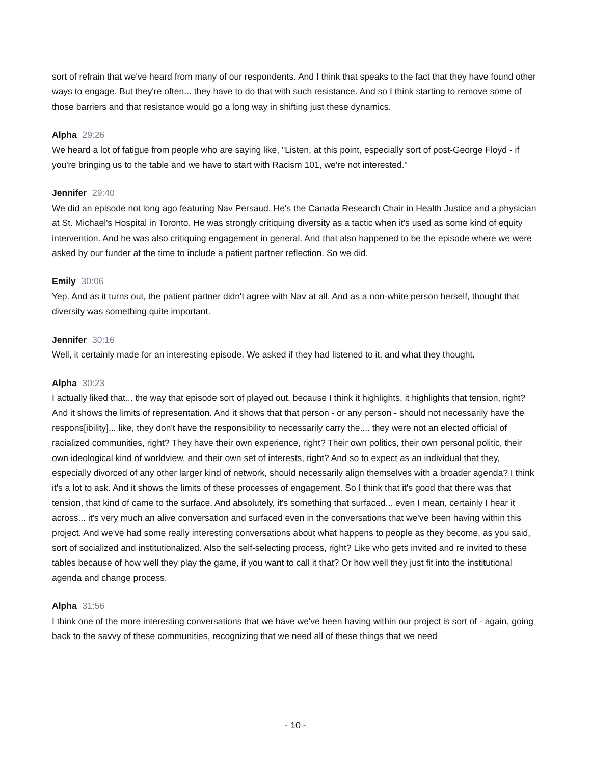sort of refrain that we've heard from many of our respondents. And I think that speaks to the fact that they have found other ways to engage. But they're often... they have to do that with such resistance. And so I think starting to remove some of those barriers and that resistance would go a long way in shifting just these dynamics.
Alpha 29:26
We heard a lot of fatigue from people who are saying like, "Listen, at this point, especially sort of post-George Floyd - if you're bringing us to the table and we have to start with Racism 101, we're not interested."
Jennifer 29:40
We did an episode not long ago featuring Nav Persaud. He's the Canada Research Chair in Health Justice and a physician at St. Michael's Hospital in Toronto. He was strongly critiquing diversity as a tactic when it's used as some kind of equity intervention. And he was also critiquing engagement in general. And that also happened to be the episode where we were asked by our funder at the time to include a patient partner reflection. So we did.
Emily 30:06
Yep. And as it turns out, the patient partner didn't agree with Nav at all. And as a non-white person herself, thought that diversity was something quite important.
Jennifer 30:16
Well, it certainly made for an interesting episode. We asked if they had listened to it, and what they thought.
Alpha 30:23
I actually liked that... the way that episode sort of played out, because I think it highlights, it highlights that tension, right? And it shows the limits of representation. And it shows that that person - or any person - should not necessarily have the respons[ibility]... like, they don't have the responsibility to necessarily carry the.... they were not an elected official of racialized communities, right? They have their own experience, right? Their own politics, their own personal politic, their own ideological kind of worldview, and their own set of interests, right? And so to expect as an individual that they, especially divorced of any other larger kind of network, should necessarily align themselves with a broader agenda? I think it's a lot to ask. And it shows the limits of these processes of engagement. So I think that it's good that there was that tension, that kind of came to the surface. And absolutely, it's something that surfaced... even I mean, certainly I hear it across... it's very much an alive conversation and surfaced even in the conversations that we've been having within this project. And we've had some really interesting conversations about what happens to people as they become, as you said, sort of socialized and institutionalized. Also the self-selecting process, right? Like who gets invited and re invited to these tables because of how well they play the game, if you want to call it that? Or how well they just fit into the institutional agenda and change process.
Alpha 31:56
I think one of the more interesting conversations that we have we've been having within our project is sort of - again, going back to the savvy of these communities, recognizing that we need all of these things that we need
- 10 -